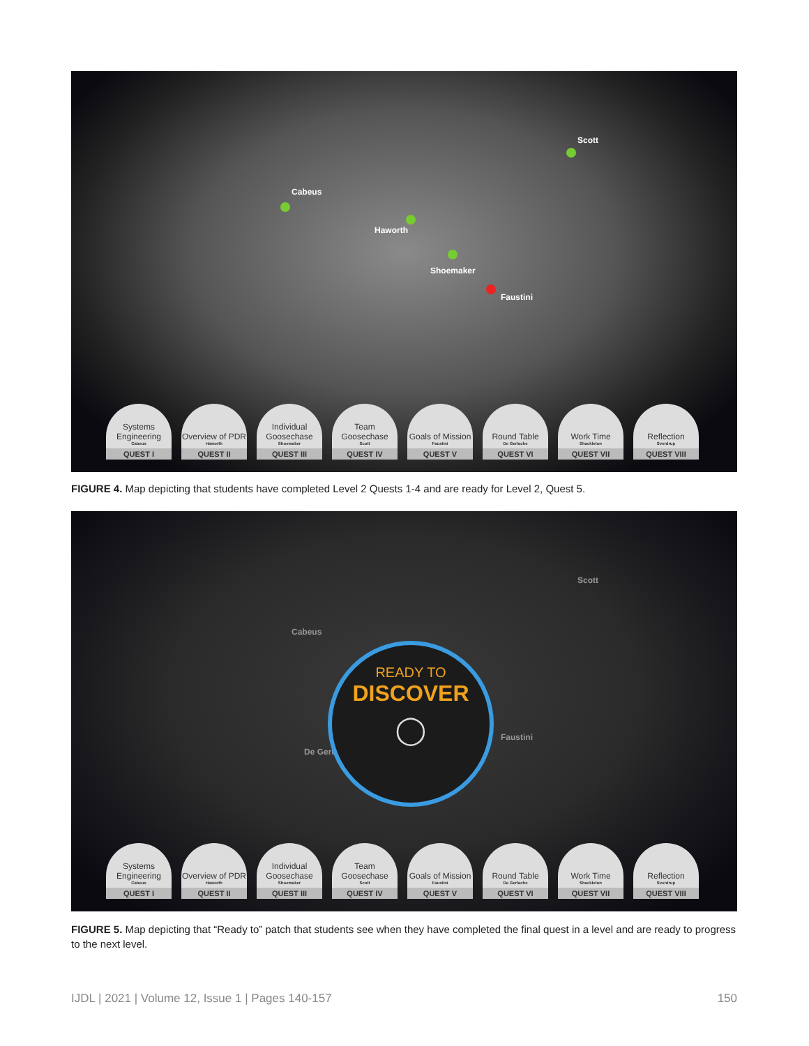Scott
Cabeus
Haworth
Shoemaker
Faustini
Systems Engineering
Cabeus
QUEST I
Overview of PDR
Haworth
QUEST II
Individual Goosechase
Shoemaker
QUEST III
Team Goosechase
Scott
QUEST IV
Goals of Mission
Faustini
QUEST V
Round Table
De Gerlache
QUEST VI
Work Time
Shackleton
QUEST VII
Reflection
Sverdrup
QUEST VIII
FIGURE 4. Map depicting that students have completed Level 2 Quests 1-4 and are ready for Level 2, Quest 5.
Scott
Cabeus
Faustini
De Gerl
READY TO
DISCOVER
◯
Systems Engineering
Cabeus
QUEST I
Overview of PDR
Haworth
QUEST II
Individual Goosechase
Shoemaker
QUEST III
Team Goosechase
Scott
QUEST IV
Goals of Mission
Faustini
QUEST V
Round Table
De Gerlache
QUEST VI
Work Time
Shackleton
QUEST VII
Reflection
Sverdrup
QUEST VIII
FIGURE 5. Map depicting that “Ready to” patch that students see when they have completed the final quest in a level and are ready to progress to the next level.
IJDL | 2021 | Volume 12, Issue 1 | Pages 140-157 150